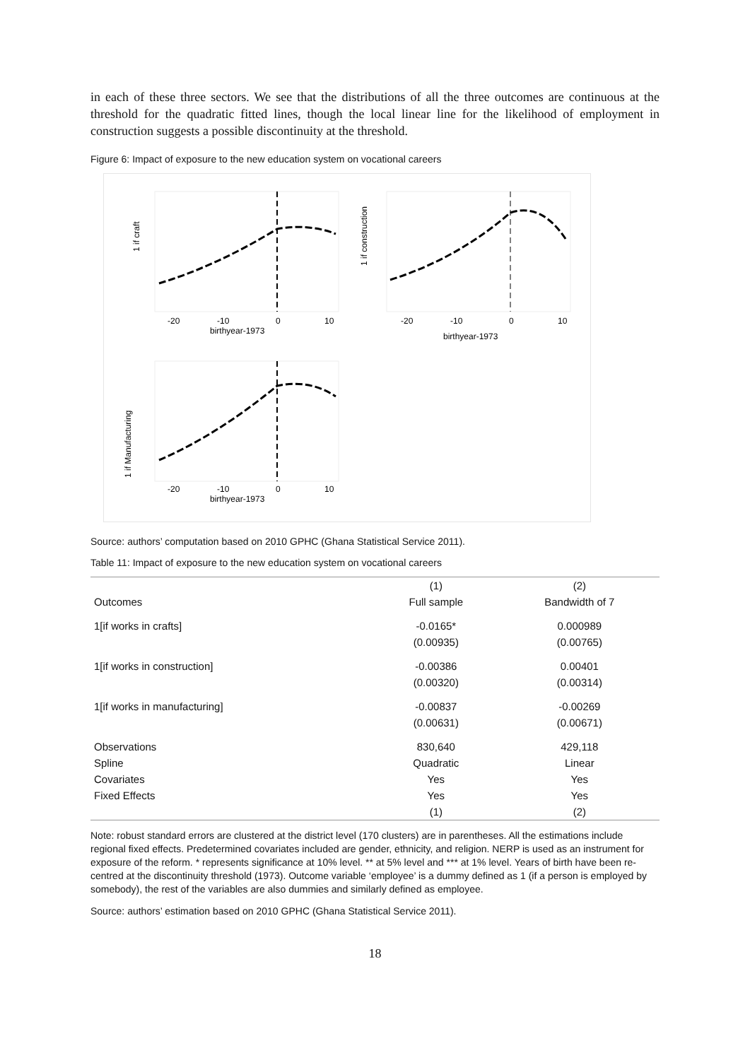in each of these three sectors. We see that the distributions of all the three outcomes are continuous at the threshold for the quadratic fitted lines, though the local linear line for the likelihood of employment in construction suggests a possible discontinuity at the threshold.
Figure 6: Impact of exposure to the new education system on vocational careers
1 if craft
-20
-10
0
10
birthyear-1973
1 if construction
-20
-10
0
10
birthyear-1973
1 if Manufacturing
-20
-10
0
10
birthyear-1973
Source: authors’ computation based on 2010 GPHC (Ghana Statistical Service 2011).
Table 11: Impact of exposure to the new education system on vocational careers
| | (1) | (2) |
| --- | --- | --- |
| Outcomes | Full sample | Bandwidth of 7 |
| 1[if works in crafts] | -0.0165* | 0.000989 |
| | (0.00935) | (0.00765) |
| 1[if works in construction] | -0.00386 | 0.00401 |
| | (0.00320) | (0.00314) |
| 1[if works in manufacturing] | -0.00837 | -0.00269 |
| | (0.00631) | (0.00671) |
| Observations | 830,640 | 429,118 |
| Spline | Quadratic | Linear |
| Covariates | Yes | Yes |
| Fixed Effects | Yes | Yes |
| | (1) | (2) |
Note: robust standard errors are clustered at the district level (170 clusters) are in parentheses. All the estimations include regional fixed effects. Predetermined covariates included are gender, ethnicity, and religion. NERP is used as an instrument for exposure of the reform. * represents significance at 10% level. ** at 5% level and *** at 1% level. Years of birth have been re-centred at the discontinuity threshold (1973). Outcome variable ‘employee’ is a dummy defined as 1 (if a person is employed by somebody), the rest of the variables are also dummies and similarly defined as employee.
Source: authors’ estimation based on 2010 GPHC (Ghana Statistical Service 2011).
18